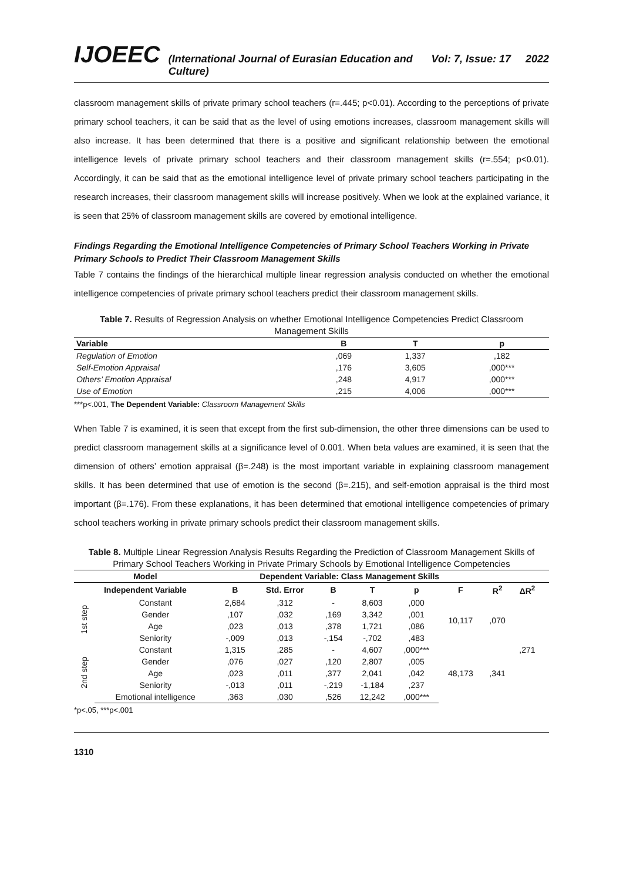IJOEEC (International Journal of Eurasian Education and Culture) Vol: 7, Issue: 17 2022
classroom management skills of private primary school teachers (r=.445; p<0.01). According to the perceptions of private primary school teachers, it can be said that as the level of using emotions increases, classroom management skills will also increase. It has been determined that there is a positive and significant relationship between the emotional intelligence levels of private primary school teachers and their classroom management skills (r=.554; p<0.01). Accordingly, it can be said that as the emotional intelligence level of private primary school teachers participating in the research increases, their classroom management skills will increase positively. When we look at the explained variance, it is seen that 25% of classroom management skills are covered by emotional intelligence.
Findings Regarding the Emotional Intelligence Competencies of Primary School Teachers Working in Private Primary Schools to Predict Their Classroom Management Skills
Table 7 contains the findings of the hierarchical multiple linear regression analysis conducted on whether the emotional intelligence competencies of private primary school teachers predict their classroom management skills.
Table 7. Results of Regression Analysis on whether Emotional Intelligence Competencies Predict Classroom Management Skills
| Variable | B | T | p |
| --- | --- | --- | --- |
| Regulation of Emotion | ,069 | 1,337 | ,182 |
| Self-Emotion Appraisal | ,176 | 3,605 | ,000*** |
| Others’ Emotion Appraisal | ,248 | 4,917 | ,000*** |
| Use of Emotion | ,215 | 4,006 | ,000*** |
***p<.001, The Dependent Variable: Classroom Management Skills
When Table 7 is examined, it is seen that except from the first sub-dimension, the other three dimensions can be used to predict classroom management skills at a significance level of 0.001. When beta values are examined, it is seen that the dimension of others’ emotion appraisal (β=.248) is the most important variable in explaining classroom management skills. It has been determined that use of emotion is the second (β=.215), and self-emotion appraisal is the third most important (β=.176). From these explanations, it has been determined that emotional intelligence competencies of primary school teachers working in private primary schools predict their classroom management skills.
Table 8. Multiple Linear Regression Analysis Results Regarding the Prediction of Classroom Management Skills of Primary School Teachers Working in Private Primary Schools by Emotional Intelligence Competencies
| Model | | Dependent Variable: Class Management Skills | | | | | | | | |
| --- | --- | --- | --- | --- | --- | --- | --- | --- | --- | --- |
| Independent Variable | | B | Std. Error | B | T | p | F | R<sup>2</sup> | ΔR<sup>2</sup> | |
| 1st step | Constant | 2,684 | ,312 | - | 8,603 | ,000 | 10,117 | ,070 | ,271 | |
| | Gender | ,107 | ,032 | ,169 | 3,342 | ,001 | | | | |
| | Age | ,023 | ,013 | ,378 | 1,721 | ,086 | | | | |
| | Seniority | -,009 | ,013 | -,154 | -,702 | ,483 | | | | |
| 2nd step | Constant | 1,315 | ,285 | - | 4,607 | ,000*** | 48,173 | ,341 | | |
| | Gender | ,076 | ,027 | ,120 | 2,807 | ,005 | | | | |
| | Age | ,023 | ,011 | ,377 | 2,041 | ,042 | | | | |
| | Seniority | -,013 | ,011 | -,219 | -1,184 | ,237 | | | | |
| | Emotional intelligence | ,363 | ,030 | ,526 | 12,242 | ,000*** | | | | |
*p<.05, ***p<.001
1310